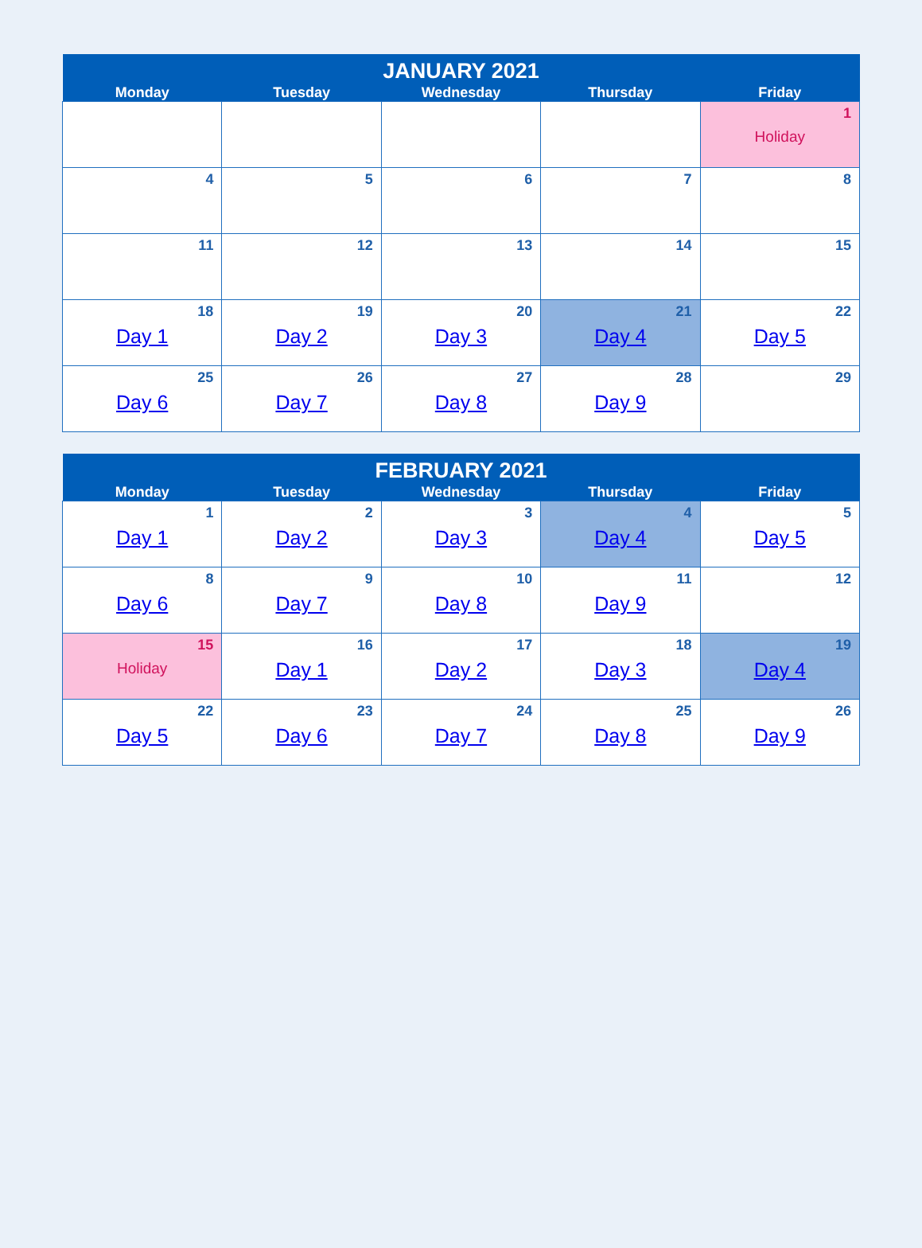| JANUARY 2021 | | | | |
| --- | --- | --- | --- | --- |
| Monday | Tuesday | Wednesday | Thursday | Friday |
| | | | | 1 Holiday |
| 4 | 5 | 6 | 7 | 8 |
| 11 | 12 | 13 | 14 | 15 |
| 18 Day 1 | 19 Day 2 | 20 Day 3 | 21 Day 4 | 22 Day 5 |
| 25 Day 6 | 26 Day 7 | 27 Day 8 | 28 Day 9 | 29 |
| FEBRUARY 2021 | | | | |
| --- | --- | --- | --- | --- |
| Monday | Tuesday | Wednesday | Thursday | Friday |
| 1 Day 1 | 2 Day 2 | 3 Day 3 | 4 Day 4 | 5 Day 5 |
| 8 Day 6 | 9 Day 7 | 10 Day 8 | 11 Day 9 | 12 |
| 15 Holiday | 16 Day 1 | 17 Day 2 | 18 Day 3 | 19 Day 4 |
| 22 Day 5 | 23 Day 6 | 24 Day 7 | 25 Day 8 | 26 Day 9 |